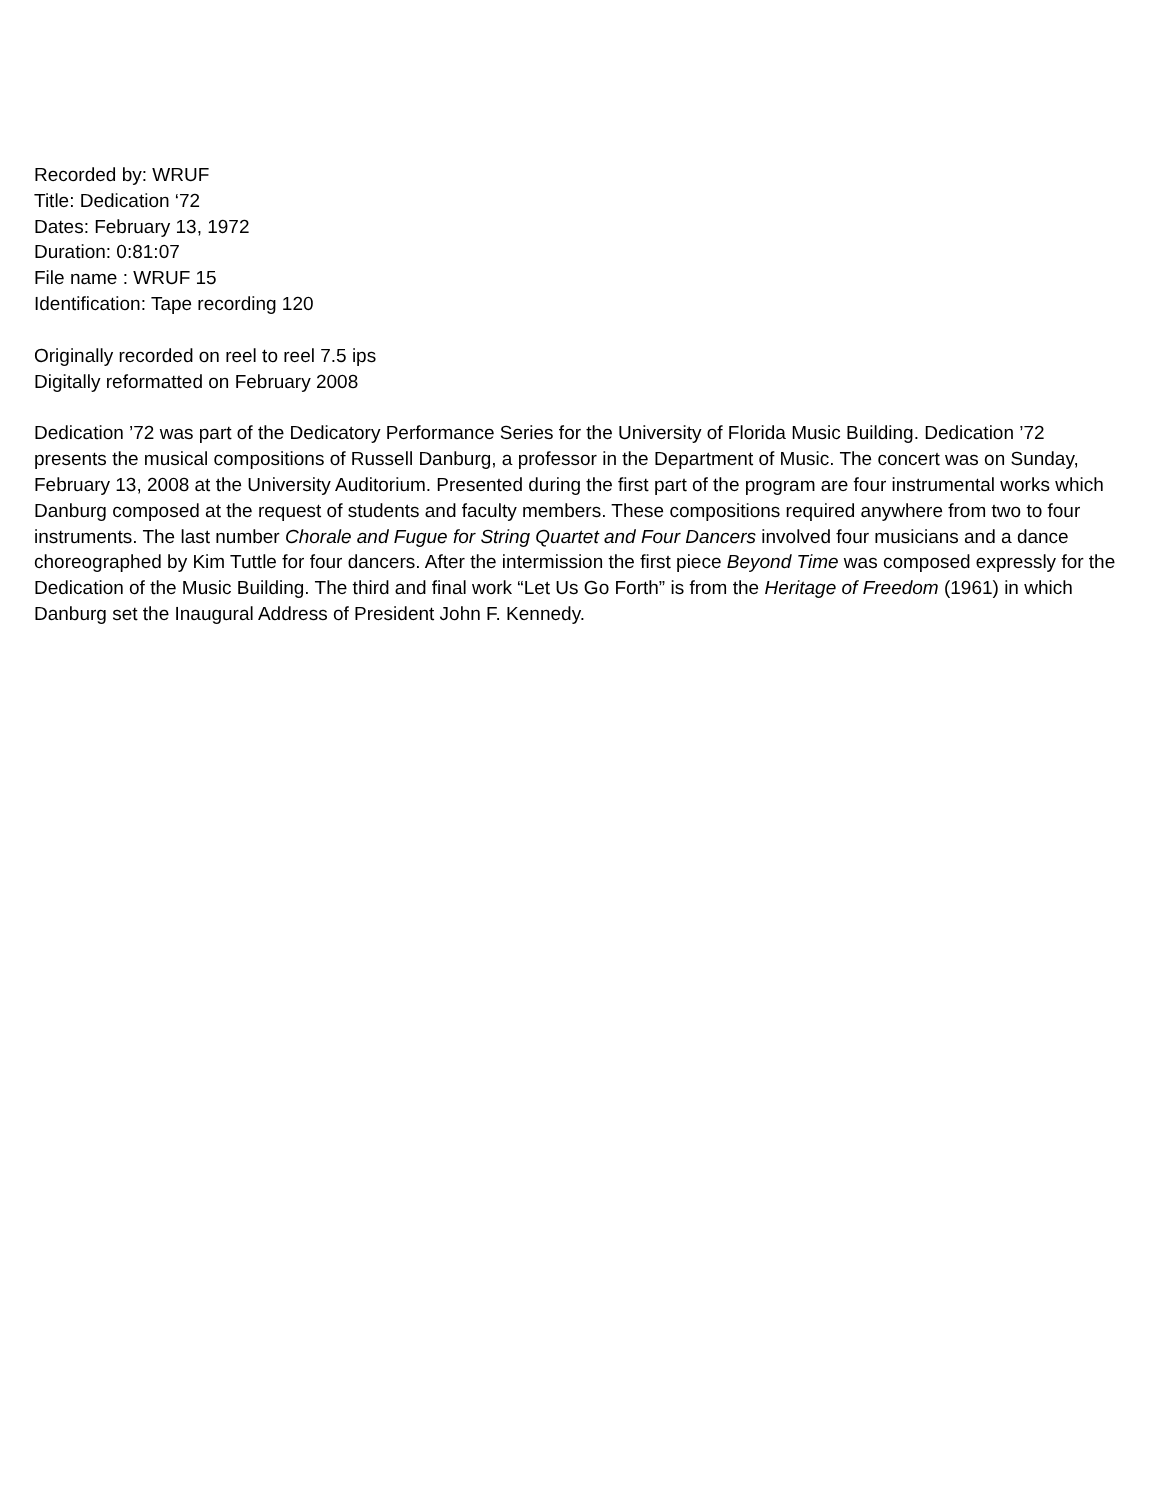Recorded by: WRUF
Title: Dedication ‘72
Dates: February 13, 1972
Duration: 0:81:07
File name : WRUF 15
Identification: Tape recording 120
Originally recorded on reel to reel 7.5 ips
Digitally reformatted on February 2008
Dedication ’72 was part of the Dedicatory Performance Series for the University of Florida Music Building. Dedication ’72 presents the musical compositions of Russell Danburg, a professor in the Department of Music. The concert was on Sunday, February 13, 2008 at the University Auditorium. Presented during the first part of the program are four instrumental works which Danburg composed at the request of students and faculty members. These compositions required anywhere from two to four instruments. The last number Chorale and Fugue for String Quartet and Four Dancers involved four musicians and a dance choreographed by Kim Tuttle for four dancers. After the intermission the first piece Beyond Time was composed expressly for the Dedication of the Music Building. The third and final work “Let Us Go Forth” is from the Heritage of Freedom (1961) in which Danburg set the Inaugural Address of President John F. Kennedy.